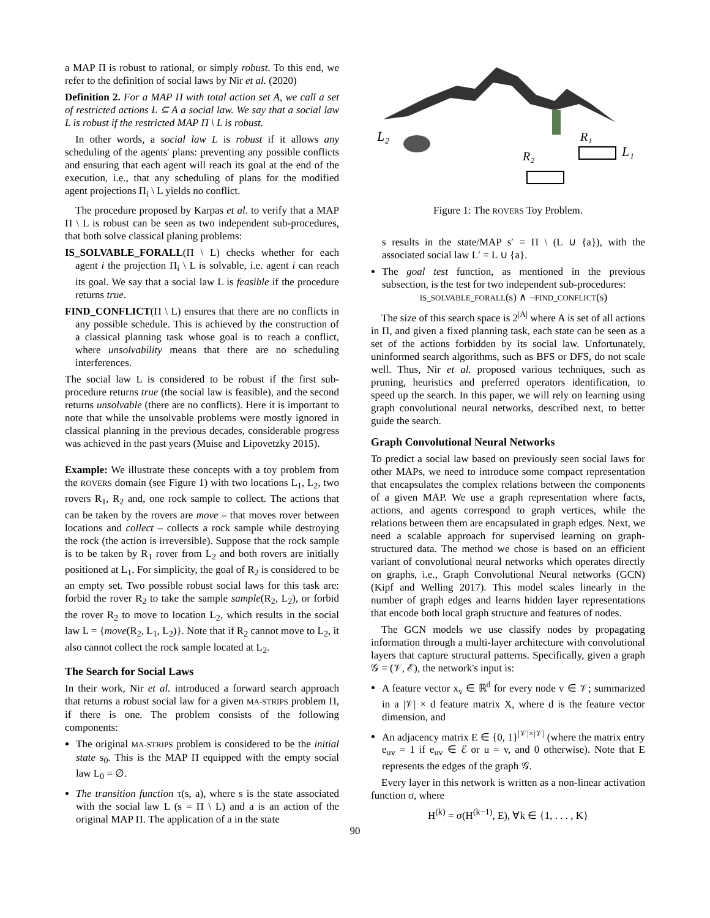a MAP Π is robust to rational, or simply robust. To this end, we refer to the definition of social laws by Nir et al. (2020)
Definition 2. For a MAP Π with total action set A, we call a set of restricted actions L ⊆ A a social law. We say that a social law L is robust if the restricted MAP Π \ L is robust.
In other words, a social law L is robust if it allows any scheduling of the agents' plans: preventing any possible conflicts and ensuring that each agent will reach its goal at the end of the execution, i.e., that any scheduling of plans for the modified agent projections Π<sub>i</sub> \ L yields no conflict.
The procedure proposed by Karpas et al. to verify that a MAP Π \ L is robust can be seen as two independent sub-procedures, that both solve classical planing problems:
IS_SOLVABLE_FORALL(Π \ L) checks whether for each agent i the projection Π<sub>i</sub> \ L is solvable, i.e. agent i can reach its goal. We say that a social law L is feasible if the procedure returns true.
FIND_CONFLICT(Π \ L) ensures that there are no conflicts in any possible schedule. This is achieved by the construction of a classical planning task whose goal is to reach a conflict, where unsolvability means that there are no scheduling interferences.
The social law L is considered to be robust if the first sub-procedure returns true (the social law is feasible), and the second returns unsolvable (there are no conflicts). Here it is important to note that while the unsolvable problems were mostly ignored in classical planning in the previous decades, considerable progress was achieved in the past years (Muise and Lipovetzky 2015).
Example: We illustrate these concepts with a toy problem from the ROVERS domain (see Figure 1) with two locations L<sub>1</sub>, L<sub>2</sub>, two rovers R<sub>1</sub>, R<sub>2</sub> and, one rock sample to collect. The actions that can be taken by the rovers are move – that moves rover between locations and collect – collects a rock sample while destroying the rock (the action is irreversible). Suppose that the rock sample is to be taken by R<sub>1</sub> rover from L<sub>2</sub> and both rovers are initially positioned at L<sub>1</sub>. For simplicity, the goal of R<sub>2</sub> is considered to be an empty set. Two possible robust social laws for this task are: forbid the rover R<sub>2</sub> to take the sample sample(R<sub>2</sub>, L<sub>2</sub>), or forbid the rover R<sub>2</sub> to move to location L<sub>2</sub>, which results in the social law L = {move(R<sub>2</sub>, L<sub>1</sub>, L<sub>2</sub>)}. Note that if R<sub>2</sub> cannot move to L<sub>2</sub>, it also cannot collect the rock sample located at L<sub>2</sub>.
The Search for Social Laws
In their work, Nir et al. introduced a forward search approach that returns a robust social law for a given MA-STRIPS problem Π, if there is one. The problem consists of the following components:
The original MA-STRIPS problem is considered to be the initial state s<sub>0</sub>. This is the MAP Π equipped with the empty social law L<sub>0</sub> = ∅.
The transition function τ(s, a), where s is the state associated with the social law L (s = Π \ L) and a is an action of the original MAP Π. The application of a in the state
L₂
R₁
L₁
R₂
Figure 1: The ROVERS Toy Problem.
s results in the state/MAP s′ = Π \ (L ∪ {a}), with the associated social law L′ = L ∪ {a}.
The goal test function, as mentioned in the previous subsection, is the test for two independent sub-procedures:
IS_SOLVABLE_FORALL(s) ∧ ¬FIND_CONFLICT(s)
The size of this search space is 2<sup>|A|</sup> where A is set of all actions in Π, and given a fixed planning task, each state can be seen as a set of the actions forbidden by its social law. Unfortunately, uninformed search algorithms, such as BFS or DFS, do not scale well. Thus, Nir et al. proposed various techniques, such as pruning, heuristics and preferred operators identification, to speed up the search. In this paper, we will rely on learning using graph convolutional neural networks, described next, to better guide the search.
Graph Convolutional Neural Networks
To predict a social law based on previously seen social laws for other MAPs, we need to introduce some compact representation that encapsulates the complex relations between the components of a given MAP. We use a graph representation where facts, actions, and agents correspond to graph vertices, while the relations between them are encapsulated in graph edges. Next, we need a scalable approach for supervised learning on graph-structured data. The method we chose is based on an efficient variant of convolutional neural networks which operates directly on graphs, i.e., Graph Convolutional Neural networks (GCN) (Kipf and Welling 2017). This model scales linearly in the number of graph edges and learns hidden layer representations that encode both local graph structure and features of nodes.
The GCN models we use classify nodes by propagating information through a multi-layer architecture with convolutional layers that capture structural patterns. Specifically, given a graph 𝒢 = (𝒱, ℰ), the network's input is:
A feature vector x<sub>v</sub> ∈ ℝ<sup>d</sup> for every node v ∈ 𝒱; summarized in a |𝒱| × d feature matrix X, where d is the feature vector dimension, and
An adjacency matrix E ∈ {0, 1}<sup>|𝒱|×|𝒱|</sup> (where the matrix entry e<sub>uv</sub> = 1 if e<sub>uv</sub> ∈ ℰ or u = v, and 0 otherwise). Note that E represents the edges of the graph 𝒢.
Every layer in this network is written as a non-linear activation function σ, where
H<sup>(k)</sup> = σ(H<sup>(k−1)</sup>, E), ∀k ∈ {1, . . . , K}
90